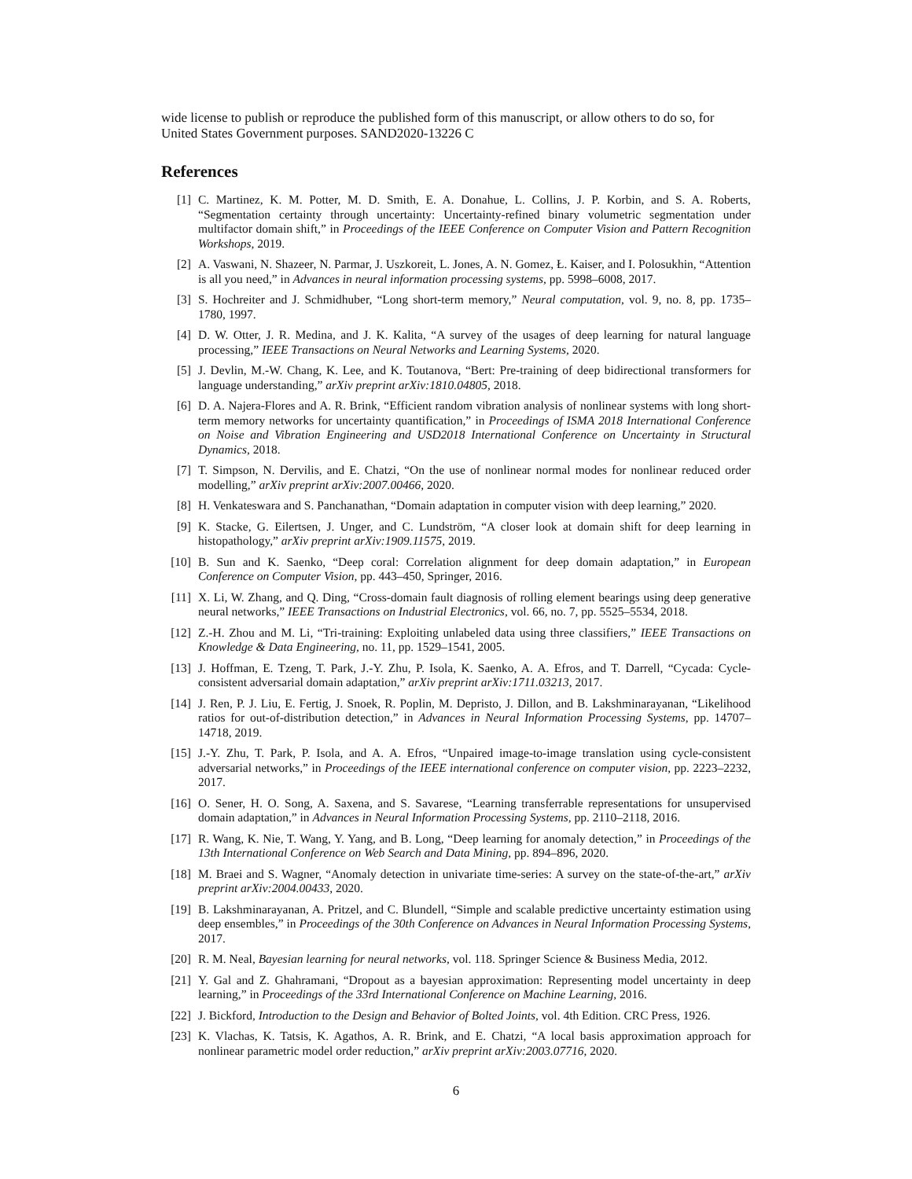wide license to publish or reproduce the published form of this manuscript, or allow others to do so, for United States Government purposes. SAND2020-13226 C
References
[1] C. Martinez, K. M. Potter, M. D. Smith, E. A. Donahue, L. Collins, J. P. Korbin, and S. A. Roberts, “Segmentation certainty through uncertainty: Uncertainty-refined binary volumetric segmentation under multifactor domain shift,” in Proceedings of the IEEE Conference on Computer Vision and Pattern Recognition Workshops, 2019.
[2] A. Vaswani, N. Shazeer, N. Parmar, J. Uszkoreit, L. Jones, A. N. Gomez, Ł. Kaiser, and I. Polosukhin, “Attention is all you need,” in Advances in neural information processing systems, pp. 5998–6008, 2017.
[3] S. Hochreiter and J. Schmidhuber, “Long short-term memory,” Neural computation, vol. 9, no. 8, pp. 1735–1780, 1997.
[4] D. W. Otter, J. R. Medina, and J. K. Kalita, “A survey of the usages of deep learning for natural language processing,” IEEE Transactions on Neural Networks and Learning Systems, 2020.
[5] J. Devlin, M.-W. Chang, K. Lee, and K. Toutanova, “Bert: Pre-training of deep bidirectional transformers for language understanding,” arXiv preprint arXiv:1810.04805, 2018.
[6] D. A. Najera-Flores and A. R. Brink, “Efficient random vibration analysis of nonlinear systems with long short-term memory networks for uncertainty quantification,” in Proceedings of ISMA 2018 International Conference on Noise and Vibration Engineering and USD2018 International Conference on Uncertainty in Structural Dynamics, 2018.
[7] T. Simpson, N. Dervilis, and E. Chatzi, “On the use of nonlinear normal modes for nonlinear reduced order modelling,” arXiv preprint arXiv:2007.00466, 2020.
[8] H. Venkateswara and S. Panchanathan, “Domain adaptation in computer vision with deep learning,” 2020.
[9] K. Stacke, G. Eilertsen, J. Unger, and C. Lundström, “A closer look at domain shift for deep learning in histopathology,” arXiv preprint arXiv:1909.11575, 2019.
[10] B. Sun and K. Saenko, “Deep coral: Correlation alignment for deep domain adaptation,” in European Conference on Computer Vision, pp. 443–450, Springer, 2016.
[11] X. Li, W. Zhang, and Q. Ding, “Cross-domain fault diagnosis of rolling element bearings using deep generative neural networks,” IEEE Transactions on Industrial Electronics, vol. 66, no. 7, pp. 5525–5534, 2018.
[12] Z.-H. Zhou and M. Li, “Tri-training: Exploiting unlabeled data using three classifiers,” IEEE Transactions on Knowledge & Data Engineering, no. 11, pp. 1529–1541, 2005.
[13] J. Hoffman, E. Tzeng, T. Park, J.-Y. Zhu, P. Isola, K. Saenko, A. A. Efros, and T. Darrell, “Cycada: Cycle-consistent adversarial domain adaptation,” arXiv preprint arXiv:1711.03213, 2017.
[14] J. Ren, P. J. Liu, E. Fertig, J. Snoek, R. Poplin, M. Depristo, J. Dillon, and B. Lakshminarayanan, “Likelihood ratios for out-of-distribution detection,” in Advances in Neural Information Processing Systems, pp. 14707–14718, 2019.
[15] J.-Y. Zhu, T. Park, P. Isola, and A. A. Efros, “Unpaired image-to-image translation using cycle-consistent adversarial networks,” in Proceedings of the IEEE international conference on computer vision, pp. 2223–2232, 2017.
[16] O. Sener, H. O. Song, A. Saxena, and S. Savarese, “Learning transferrable representations for unsupervised domain adaptation,” in Advances in Neural Information Processing Systems, pp. 2110–2118, 2016.
[17] R. Wang, K. Nie, T. Wang, Y. Yang, and B. Long, “Deep learning for anomaly detection,” in Proceedings of the 13th International Conference on Web Search and Data Mining, pp. 894–896, 2020.
[18] M. Braei and S. Wagner, “Anomaly detection in univariate time-series: A survey on the state-of-the-art,” arXiv preprint arXiv:2004.00433, 2020.
[19] B. Lakshminarayanan, A. Pritzel, and C. Blundell, “Simple and scalable predictive uncertainty estimation using deep ensembles,” in Proceedings of the 30th Conference on Advances in Neural Information Processing Systems, 2017.
[20] R. M. Neal, Bayesian learning for neural networks, vol. 118. Springer Science & Business Media, 2012.
[21] Y. Gal and Z. Ghahramani, “Dropout as a bayesian approximation: Representing model uncertainty in deep learning,” in Proceedings of the 33rd International Conference on Machine Learning, 2016.
[22] J. Bickford, Introduction to the Design and Behavior of Bolted Joints, vol. 4th Edition. CRC Press, 1926.
[23] K. Vlachas, K. Tatsis, K. Agathos, A. R. Brink, and E. Chatzi, “A local basis approximation approach for nonlinear parametric model order reduction,” arXiv preprint arXiv:2003.07716, 2020.
6